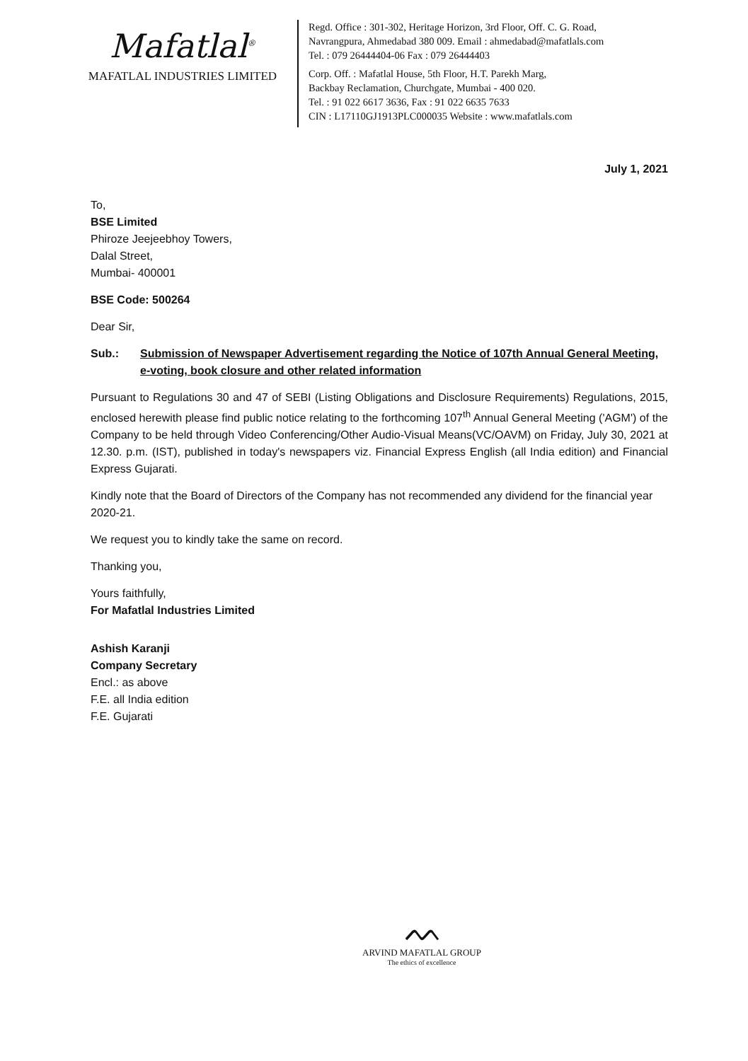Mafatlal<sup>®</sup>
MAFATLAL INDUSTRIES LIMITED
Regd. Office : 301-302, Heritage Horizon, 3rd Floor, Off. C. G. Road,
Navrangpura, Ahmedabad 380 009. Email : ahmedabad@mafatlals.com
Tel. : 079 26444404-06 Fax : 079 26444403
Corp. Off. : Mafatlal House, 5th Floor, H.T. Parekh Marg,
Backbay Reclamation, Churchgate, Mumbai - 400 020.
Tel. : 91 022 6617 3636, Fax : 91 022 6635 7633
CIN : L17110GJ1913PLC000035 Website : www.mafatlals.com
July 1, 2021
To,
BSE Limited
Phiroze Jeejeebhoy Towers,
Dalal Street,
Mumbai- 400001
BSE Code: 500264
Dear Sir,
Sub.: Submission of Newspaper Advertisement regarding the Notice of 107th Annual General Meeting, e-voting, book closure and other related information
Pursuant to Regulations 30 and 47 of SEBI (Listing Obligations and Disclosure Requirements) Regulations, 2015, enclosed herewith please find public notice relating to the forthcoming 107<sup>th</sup> Annual General Meeting ('AGM') of the Company to be held through Video Conferencing/Other Audio-Visual Means(VC/OAVM) on Friday, July 30, 2021 at 12.30. p.m. (IST), published in today's newspapers viz. Financial Express English (all India edition) and Financial Express Gujarati.
Kindly note that the Board of Directors of the Company has not recommended any dividend for the financial year 2020-21.
We request you to kindly take the same on record.
Thanking you,
Yours faithfully,
For Mafatlal Industries Limited
Ashish Karanji
Company Secretary
Encl.: as above
F.E. all India edition
F.E. Gujarati
ᨓ
ARVIND MAFATLAL GROUP
The ethics of excellence